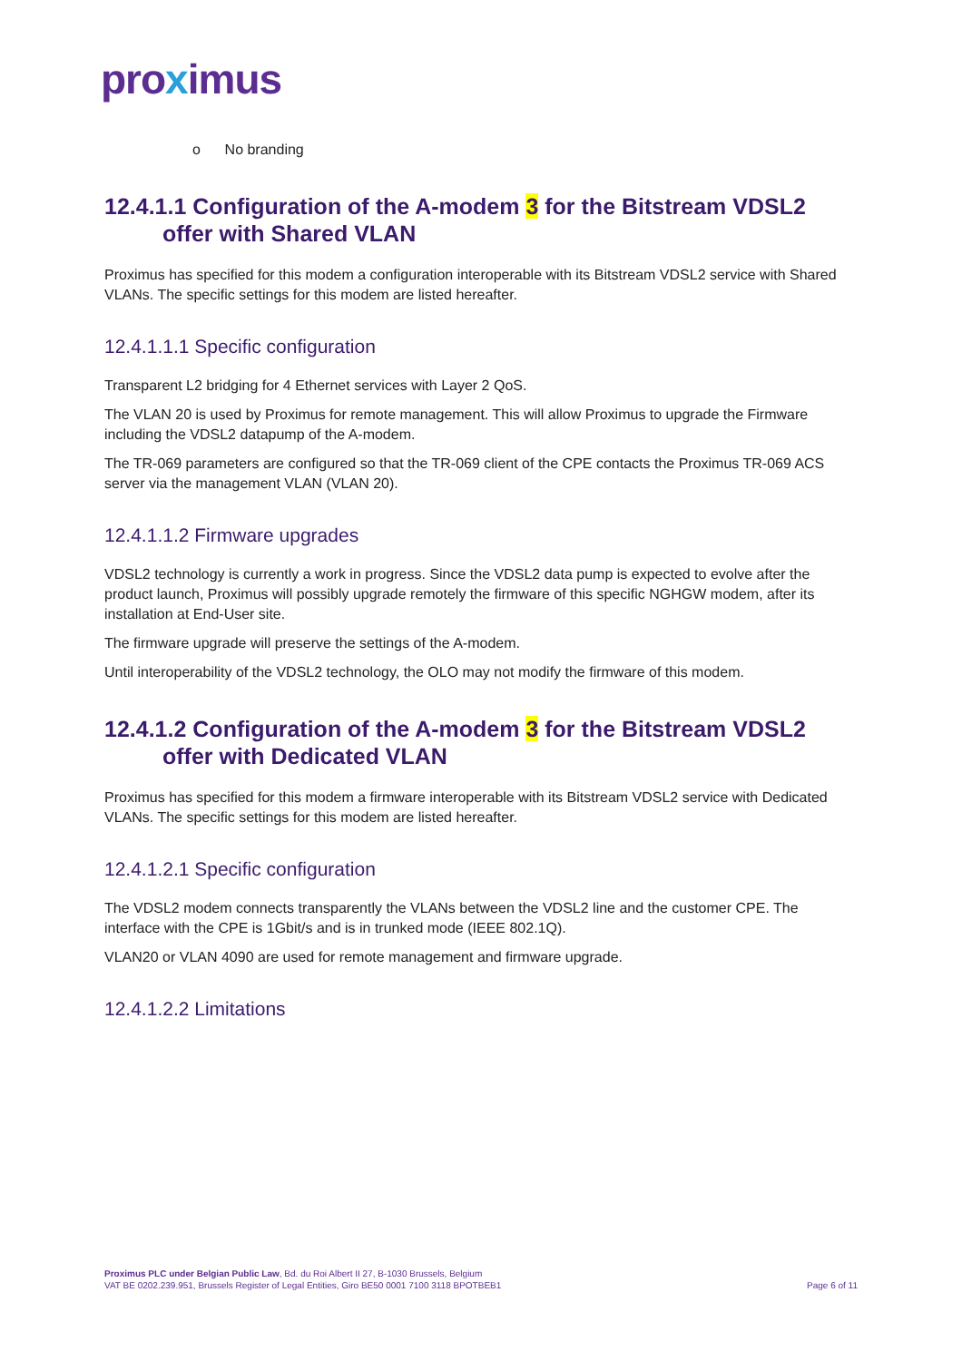proximus
o No branding
12.4.1.1 Configuration of the A-modem 3 for the Bitstream VDSL2 offer with Shared VLAN
Proximus has specified for this modem a configuration interoperable with its Bitstream VDSL2 service with Shared VLANs. The specific settings for this modem are listed hereafter.
12.4.1.1.1 Specific configuration
Transparent L2 bridging for 4 Ethernet services with Layer 2 QoS.
The VLAN 20 is used by Proximus for remote management. This will allow Proximus to upgrade the Firmware including the VDSL2 datapump of the A-modem.
The TR-069 parameters are configured so that the TR-069 client of the CPE contacts the Proximus TR-069 ACS server via the management VLAN (VLAN 20).
12.4.1.1.2 Firmware upgrades
VDSL2 technology is currently a work in progress. Since the VDSL2 data pump is expected to evolve after the product launch, Proximus will possibly upgrade remotely the firmware of this specific NGHGW modem, after its installation at End-User site.
The firmware upgrade will preserve the settings of the A-modem.
Until interoperability of the VDSL2 technology, the OLO may not modify the firmware of this modem.
12.4.1.2 Configuration of the A-modem 3 for the Bitstream VDSL2 offer with Dedicated VLAN
Proximus has specified for this modem a firmware interoperable with its Bitstream VDSL2 service with Dedicated VLANs. The specific settings for this modem are listed hereafter.
12.4.1.2.1 Specific configuration
The VDSL2 modem connects transparently the VLANs between the VDSL2 line and the customer CPE. The interface with the CPE is 1Gbit/s and is in trunked mode (IEEE 802.1Q).
VLAN20 or VLAN 4090 are used for remote management and firmware upgrade.
12.4.1.2.2 Limitations
Proximus PLC under Belgian Public Law, Bd. du Roi Albert II 27, B-1030 Brussels, Belgium
VAT BE 0202.239.951, Brussels Register of Legal Entities, Giro BE50 0001 7100 3118 BPOTBEB1
Page 6 of 11